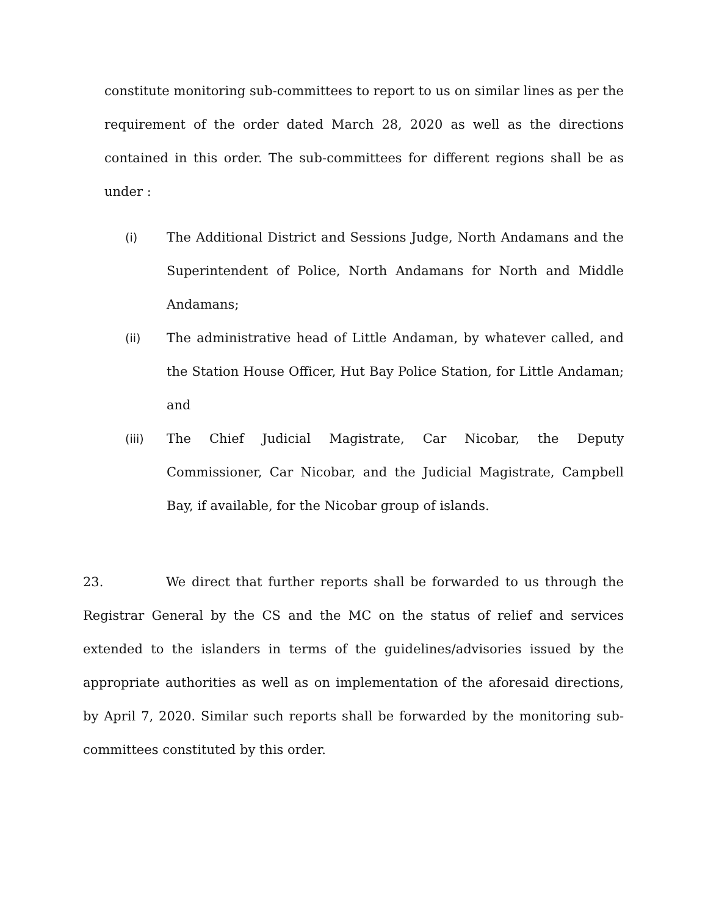constitute monitoring sub-committees to report to us on similar lines as per the requirement of the order dated March 28, 2020 as well as the directions contained in this order. The sub-committees for different regions shall be as under :
(i) The Additional District and Sessions Judge, North Andamans and the Superintendent of Police, North Andamans for North and Middle Andamans;
(ii) The administrative head of Little Andaman, by whatever called, and the Station House Officer, Hut Bay Police Station, for Little Andaman; and
(iii) The Chief Judicial Magistrate, Car Nicobar, the Deputy Commissioner, Car Nicobar, and the Judicial Magistrate, Campbell Bay, if available, for the Nicobar group of islands.
23. We direct that further reports shall be forwarded to us through the Registrar General by the CS and the MC on the status of relief and services extended to the islanders in terms of the guidelines/advisories issued by the appropriate authorities as well as on implementation of the aforesaid directions, by April 7, 2020. Similar such reports shall be forwarded by the monitoring sub-committees constituted by this order.